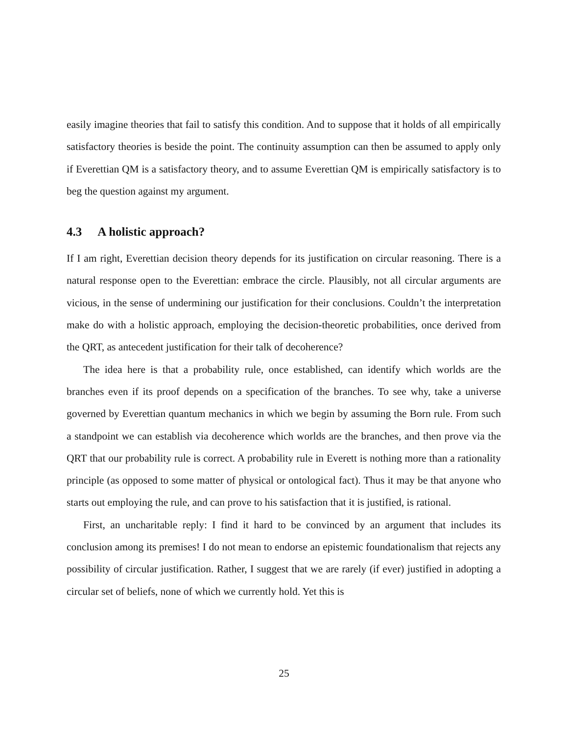easily imagine theories that fail to satisfy this condition. And to suppose that it holds of all empirically satisfactory theories is beside the point. The continuity assumption can then be assumed to apply only if Everettian QM is a satisfactory theory, and to assume Everettian QM is empirically satisfactory is to beg the question against my argument.
4.3 A holistic approach?
If I am right, Everettian decision theory depends for its justification on circular reasoning. There is a natural response open to the Everettian: embrace the circle. Plausibly, not all circular arguments are vicious, in the sense of undermining our justification for their conclusions. Couldn’t the interpretation make do with a holistic approach, employing the decision-theoretic probabilities, once derived from the QRT, as antecedent justification for their talk of decoherence?
The idea here is that a probability rule, once established, can identify which worlds are the branches even if its proof depends on a specification of the branches. To see why, take a universe governed by Everettian quantum mechanics in which we begin by assuming the Born rule. From such a standpoint we can establish via decoherence which worlds are the branches, and then prove via the QRT that our probability rule is correct. A probability rule in Everett is nothing more than a rationality principle (as opposed to some matter of physical or ontological fact). Thus it may be that anyone who starts out employing the rule, and can prove to his satisfaction that it is justified, is rational.
First, an uncharitable reply: I find it hard to be convinced by an argument that includes its conclusion among its premises! I do not mean to endorse an epistemic foundationalism that rejects any possibility of circular justification. Rather, I suggest that we are rarely (if ever) justified in adopting a circular set of beliefs, none of which we currently hold. Yet this is
25